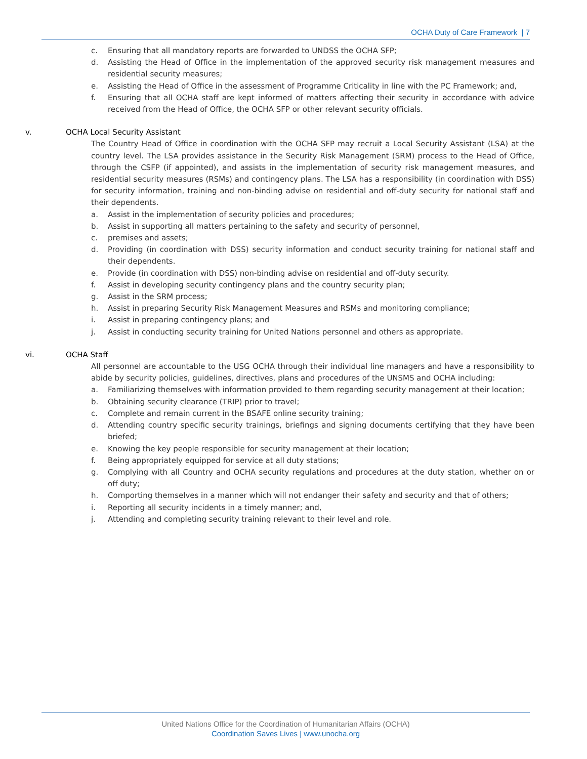OCHA Duty of Care Framework | 7
c. Ensuring that all mandatory reports are forwarded to UNDSS the OCHA SFP;
d. Assisting the Head of Office in the implementation of the approved security risk management measures and residential security measures;
e. Assisting the Head of Office in the assessment of Programme Criticality in line with the PC Framework; and,
f. Ensuring that all OCHA staff are kept informed of matters affecting their security in accordance with advice received from the Head of Office, the OCHA SFP or other relevant security officials.
v. OCHA Local Security Assistant
The Country Head of Office in coordination with the OCHA SFP may recruit a Local Security Assistant (LSA) at the country level. The LSA provides assistance in the Security Risk Management (SRM) process to the Head of Office, through the CSFP (if appointed), and assists in the implementation of security risk management measures, and residential security measures (RSMs) and contingency plans. The LSA has a responsibility (in coordination with DSS) for security information, training and non-binding advise on residential and off-duty security for national staff and their dependents.
a. Assist in the implementation of security policies and procedures;
b. Assist in supporting all matters pertaining to the safety and security of personnel,
c. premises and assets;
d. Providing (in coordination with DSS) security information and conduct security training for national staff and their dependents.
e. Provide (in coordination with DSS) non-binding advise on residential and off-duty security.
f. Assist in developing security contingency plans and the country security plan;
g. Assist in the SRM process;
h. Assist in preparing Security Risk Management Measures and RSMs and monitoring compliance;
i. Assist in preparing contingency plans; and
j. Assist in conducting security training for United Nations personnel and others as appropriate.
vi. OCHA Staff
All personnel are accountable to the USG OCHA through their individual line managers and have a responsibility to abide by security policies, guidelines, directives, plans and procedures of the UNSMS and OCHA including:
a. Familiarizing themselves with information provided to them regarding security management at their location;
b. Obtaining security clearance (TRIP) prior to travel;
c. Complete and remain current in the BSAFE online security training;
d. Attending country specific security trainings, briefings and signing documents certifying that they have been briefed;
e. Knowing the key people responsible for security management at their location;
f. Being appropriately equipped for service at all duty stations;
g. Complying with all Country and OCHA security regulations and procedures at the duty station, whether on or off duty;
h. Comporting themselves in a manner which will not endanger their safety and security and that of others;
i. Reporting all security incidents in a timely manner; and,
j. Attending and completing security training relevant to their level and role.
United Nations Office for the Coordination of Humanitarian Affairs (OCHA)
Coordination Saves Lives | www.unocha.org